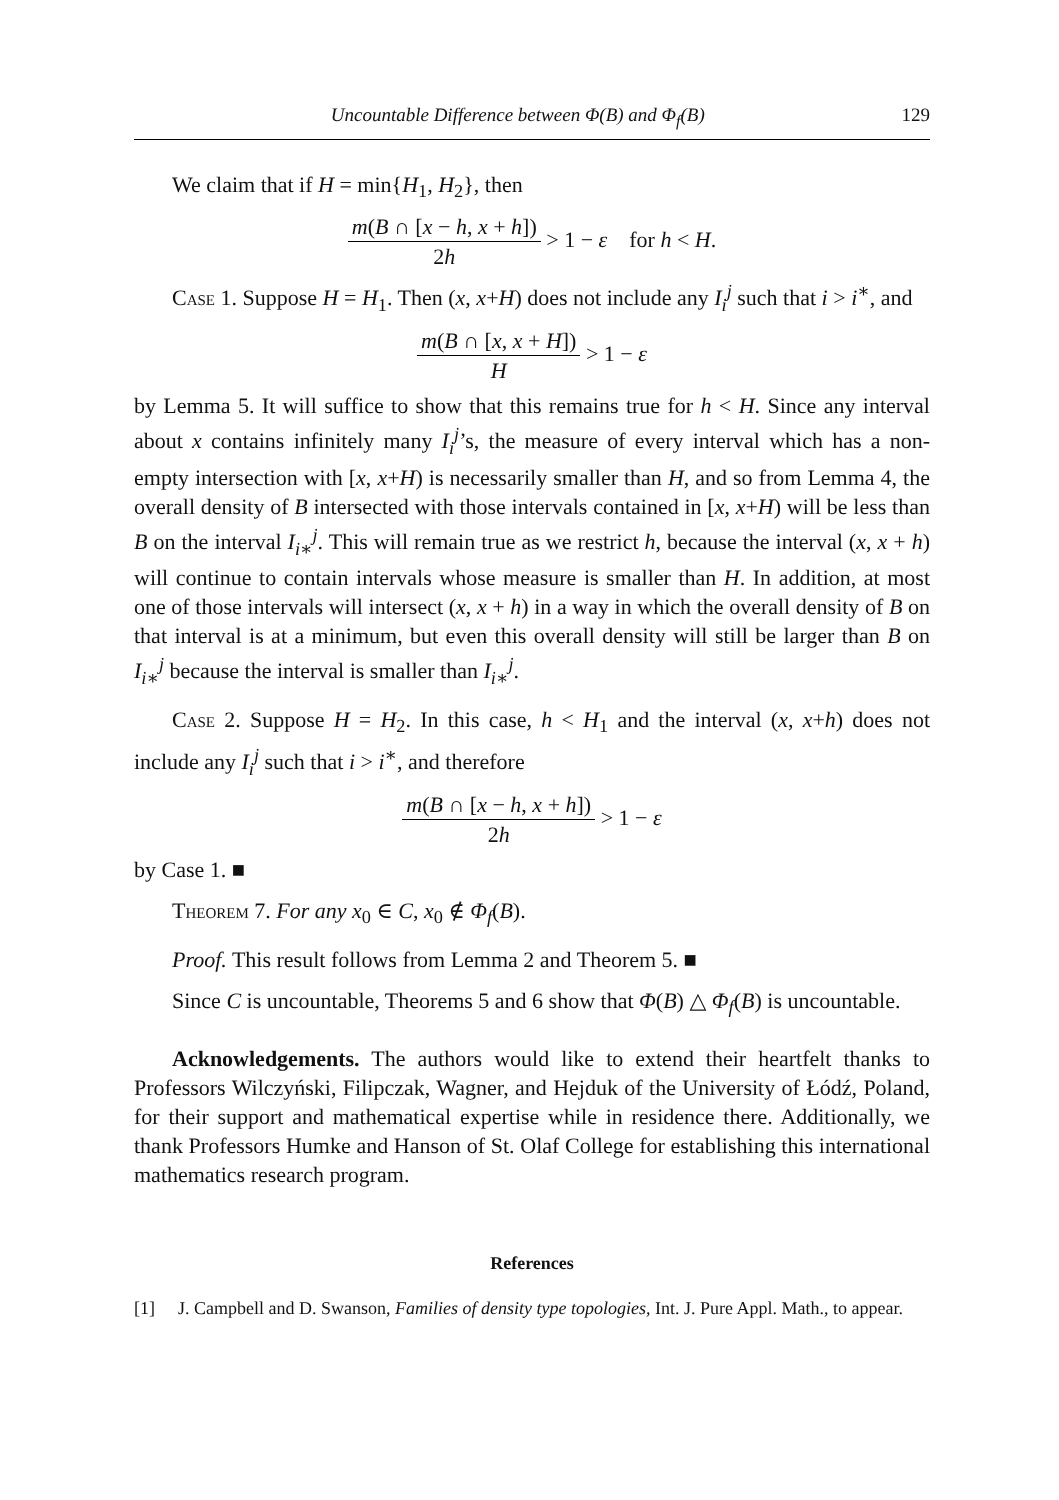Uncountable Difference between Φ(B) and Φ<sub>f</sub>(B) 129
We claim that if H = min{H<sub>1</sub>, H<sub>2</sub>}, then
m(B ∩ [x − h, x + h]) 2h > 1 − ε for h < H.
Case 1. Suppose H = H<sub>1</sub>. Then (x, x+H) does not include any I<sub>i</sub><sup>j</sup> such that i > i<sup>∗</sup>, and
m(B ∩ [x, x + H]) H > 1 − ε
by Lemma 5. It will suffice to show that this remains true for h < H. Since any interval about x contains infinitely many I<sub>i</sub><sup>j</sup>’s, the measure of every interval which has a non-empty intersection with [x, x+H) is necessarily smaller than H, and so from Lemma 4, the overall density of B intersected with those intervals contained in [x, x+H) will be less than B on the interval I<sub>i∗</sub><sup>j</sup>. This will remain true as we restrict h, because the interval (x, x + h) will continue to contain intervals whose measure is smaller than H. In addition, at most one of those intervals will intersect (x, x + h) in a way in which the overall density of B on that interval is at a minimum, but even this overall density will still be larger than B on I<sub>i∗</sub><sup>j</sup> because the interval is smaller than I<sub>i∗</sub><sup>j</sup>.
Case 2. Suppose H = H<sub>2</sub>. In this case, h < H<sub>1</sub> and the interval (x, x+h) does not include any I<sub>i</sub><sup>j</sup> such that i > i<sup>∗</sup>, and therefore
m(B ∩ [x − h, x + h]) 2h > 1 − ε
by Case 1. ■
Theorem 7. For any x<sub>0</sub> ∈ C, x<sub>0</sub> ∉ Φ<sub>f</sub>(B).
Proof. This result follows from Lemma 2 and Theorem 5. ■
Since C is uncountable, Theorems 5 and 6 show that Φ(B) △ Φ<sub>f</sub>(B) is uncountable.
Acknowledgements. The authors would like to extend their heartfelt thanks to Professors Wilczyński, Filipczak, Wagner, and Hejduk of the University of Łódź, Poland, for their support and mathematical expertise while in residence there. Additionally, we thank Professors Humke and Hanson of St. Olaf College for establishing this international mathematics research program.
References
[1] J. Campbell and D. Swanson, Families of density type topologies, Int. J. Pure Appl. Math., to appear.